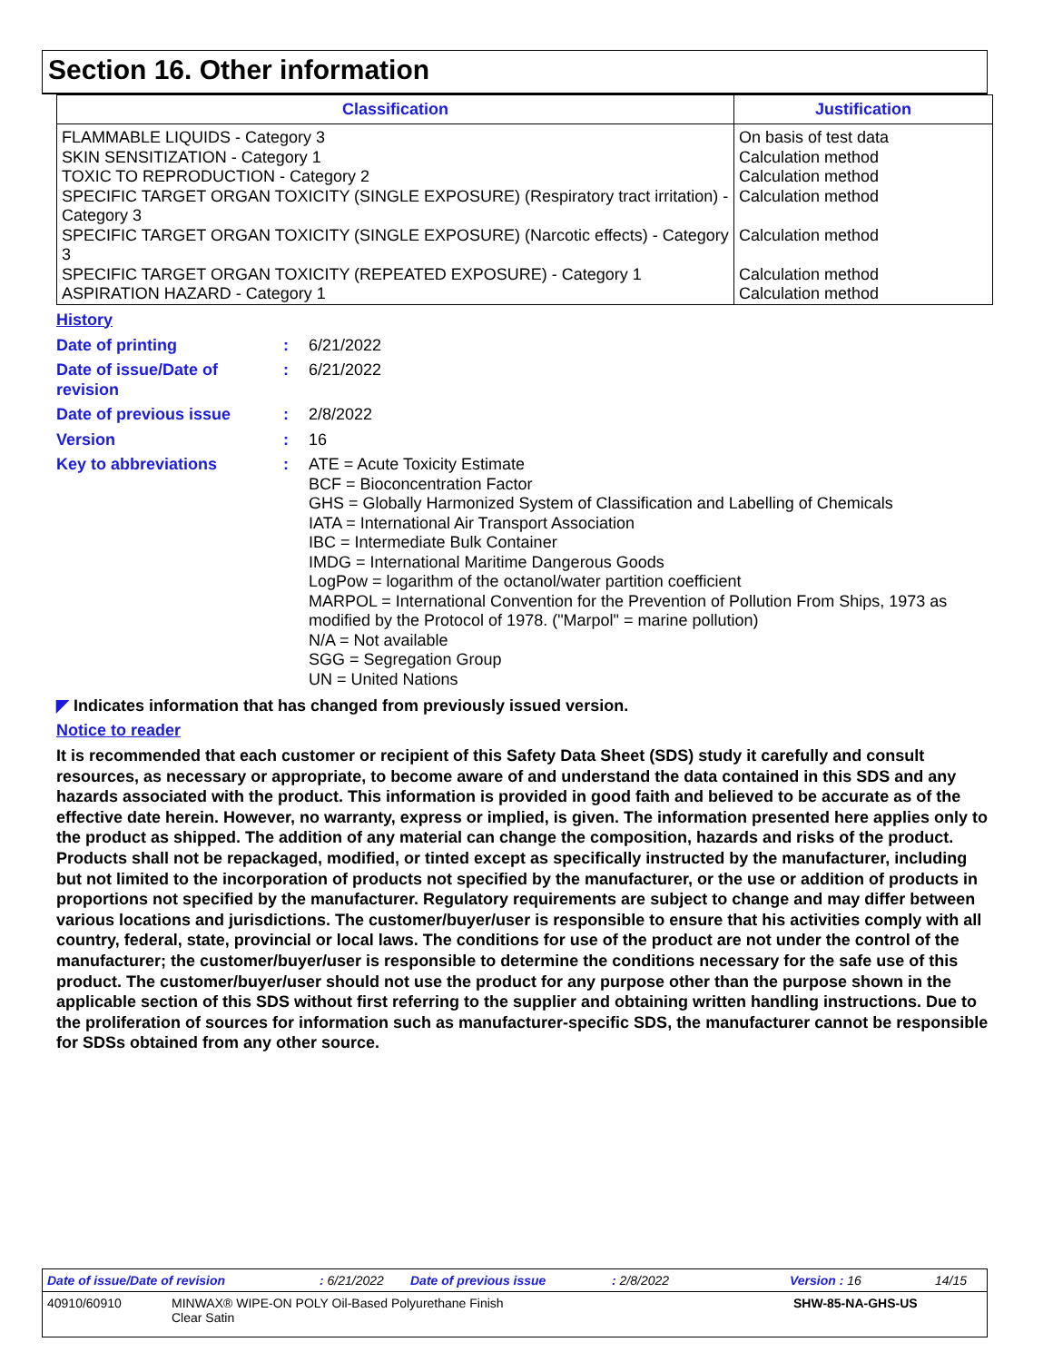Section 16. Other information
| Classification | Justification |
| --- | --- |
| FLAMMABLE LIQUIDS - Category 3 SKIN SENSITIZATION - Category 1 TOXIC TO REPRODUCTION - Category 2 SPECIFIC TARGET ORGAN TOXICITY (SINGLE EXPOSURE) (Respiratory tract irritation) - Category 3 SPECIFIC TARGET ORGAN TOXICITY (SINGLE EXPOSURE) (Narcotic effects) - Category 3 SPECIFIC TARGET ORGAN TOXICITY (REPEATED EXPOSURE) - Category 1 ASPIRATION HAZARD - Category 1 | On basis of test data Calculation method Calculation method Calculation method Calculation method Calculation method Calculation method |
History
| Date of printing | : | 6/21/2022 |
| Date of issue/Date of revision | : | 6/21/2022 |
| Date of previous issue | : | 2/8/2022 |
| Version | : | 16 |
| Key to abbreviations | : | ATE = Acute Toxicity Estimate BCF = Bioconcentration Factor GHS = Globally Harmonized System of Classification and Labelling of Chemicals IATA = International Air Transport Association IBC = Intermediate Bulk Container IMDG = International Maritime Dangerous Goods LogPow = logarithm of the octanol/water partition coefficient MARPOL = International Convention for the Prevention of Pollution From Ships, 1973 as modified by the Protocol of 1978. ("Marpol" = marine pollution) N/A = Not available SGG = Segregation Group UN = United Nations |
◤ Indicates information that has changed from previously issued version.
Notice to reader
It is recommended that each customer or recipient of this Safety Data Sheet (SDS) study it carefully and consult resources, as necessary or appropriate, to become aware of and understand the data contained in this SDS and any hazards associated with the product. This information is provided in good faith and believed to be accurate as of the effective date herein. However, no warranty, express or implied, is given. The information presented here applies only to the product as shipped. The addition of any material can change the composition, hazards and risks of the product. Products shall not be repackaged, modified, or tinted except as specifically instructed by the manufacturer, including but not limited to the incorporation of products not specified by the manufacturer, or the use or addition of products in proportions not specified by the manufacturer. Regulatory requirements are subject to change and may differ between various locations and jurisdictions. The customer/buyer/user is responsible to ensure that his activities comply with all country, federal, state, provincial or local laws. The conditions for use of the product are not under the control of the manufacturer; the customer/buyer/user is responsible to determine the conditions necessary for the safe use of this product. The customer/buyer/user should not use the product for any purpose other than the purpose shown in the applicable section of this SDS without first referring to the supplier and obtaining written handling instructions. Due to the proliferation of sources for information such as manufacturer-specific SDS, the manufacturer cannot be responsible for SDSs obtained from any other source.
Date of issue/Date of revision: 6/21/2022 Date of previous issue: 2/8/2022 Version : 16 14/15
40910/60910 MINWAX® WIPE-ON POLY Oil-Based Polyurethane Finish
Clear Satin SHW-85-NA-GHS-US